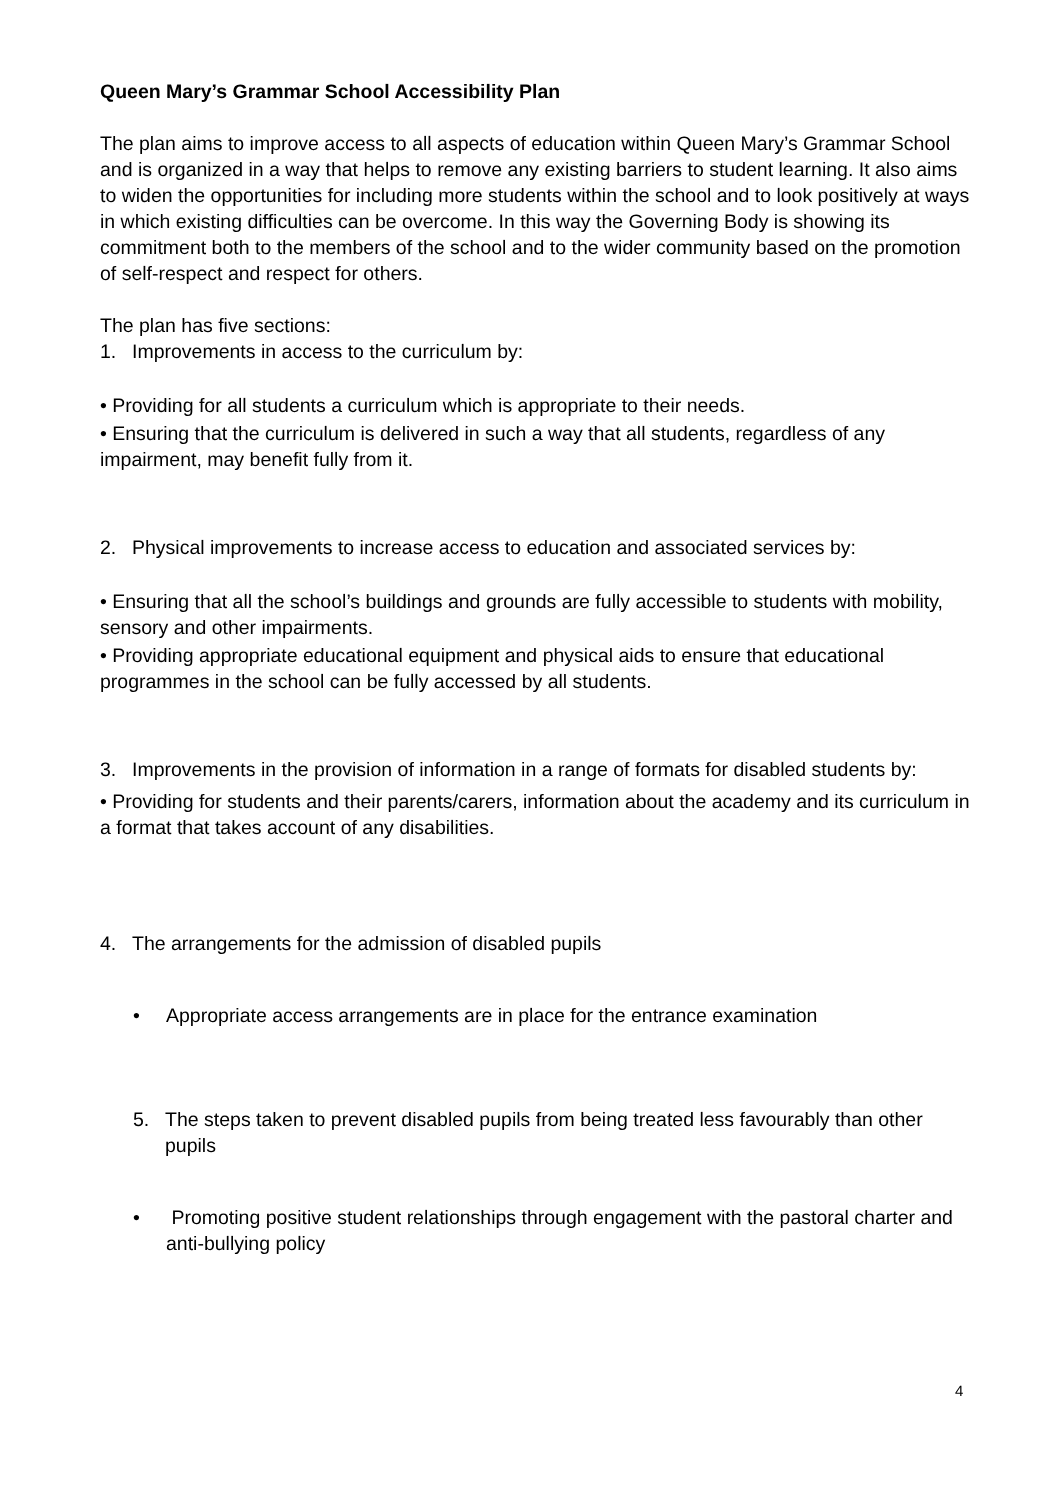Queen Mary’s Grammar School Accessibility Plan
The plan aims to improve access to all aspects of education within Queen Mary’s Grammar School and is organized in a way that helps to remove any existing barriers to student learning. It also aims to widen the opportunities for including more students within the school and to look positively at ways in which existing difficulties can be overcome. In this way the Governing Body is showing its commitment both to the members of the school and to the wider community based on the promotion of self-respect and respect for others.
The plan has five sections:
1. Improvements in access to the curriculum by:
• Providing for all students a curriculum which is appropriate to their needs.
• Ensuring that the curriculum is delivered in such a way that all students, regardless of any impairment, may benefit fully from it.
2. Physical improvements to increase access to education and associated services by:
• Ensuring that all the school’s buildings and grounds are fully accessible to students with mobility, sensory and other impairments.
• Providing appropriate educational equipment and physical aids to ensure that educational programmes in the school can be fully accessed by all students.
3. Improvements in the provision of information in a range of formats for disabled students by:
• Providing for students and their parents/carers, information about the academy and its curriculum in a format that takes account of any disabilities.
4. The arrangements for the admission of disabled pupils
• Appropriate access arrangements are in place for the entrance examination
5. The steps taken to prevent disabled pupils from being treated less favourably than other pupils
• Promoting positive student relationships through engagement with the pastoral charter and anti-bullying policy
4